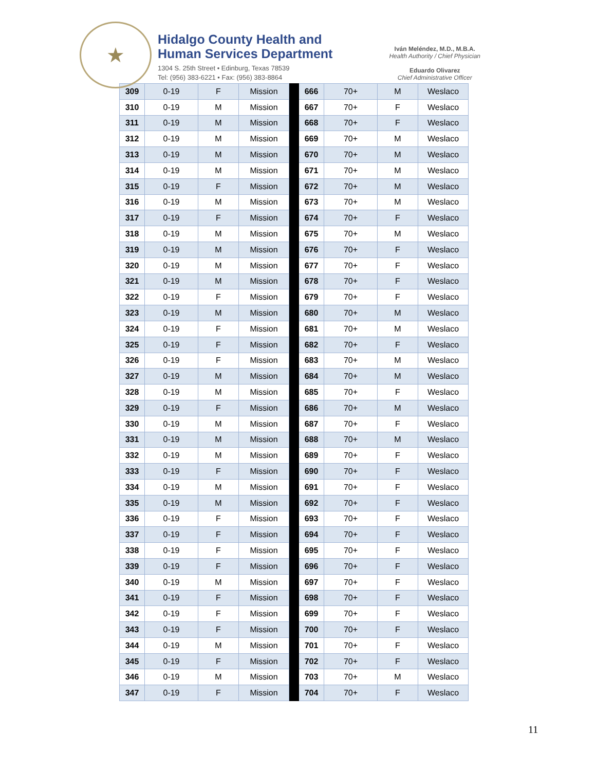★
Hidalgo County Health and
Human Services Department
1304 S. 25th Street • Edinburg, Texas 78539
Tel: (956) 383-6221 • Fax: (956) 383-8864
Iván Meléndez, M.D., M.B.A.
Health Authority / Chief Physician
Eduardo Olivarez
Chief Administrative Officer
| 309 | 0-19 | F | Mission | | 666 | 70+ | M | Weslaco |
| 310 | 0-19 | M | Mission | | 667 | 70+ | F | Weslaco |
| 311 | 0-19 | M | Mission | | 668 | 70+ | F | Weslaco |
| 312 | 0-19 | M | Mission | | 669 | 70+ | M | Weslaco |
| 313 | 0-19 | M | Mission | | 670 | 70+ | M | Weslaco |
| 314 | 0-19 | M | Mission | | 671 | 70+ | M | Weslaco |
| 315 | 0-19 | F | Mission | | 672 | 70+ | M | Weslaco |
| 316 | 0-19 | M | Mission | | 673 | 70+ | M | Weslaco |
| 317 | 0-19 | F | Mission | | 674 | 70+ | F | Weslaco |
| 318 | 0-19 | M | Mission | | 675 | 70+ | M | Weslaco |
| 319 | 0-19 | M | Mission | | 676 | 70+ | F | Weslaco |
| 320 | 0-19 | M | Mission | | 677 | 70+ | F | Weslaco |
| 321 | 0-19 | M | Mission | | 678 | 70+ | F | Weslaco |
| 322 | 0-19 | F | Mission | | 679 | 70+ | F | Weslaco |
| 323 | 0-19 | M | Mission | | 680 | 70+ | M | Weslaco |
| 324 | 0-19 | F | Mission | | 681 | 70+ | M | Weslaco |
| 325 | 0-19 | F | Mission | | 682 | 70+ | F | Weslaco |
| 326 | 0-19 | F | Mission | | 683 | 70+ | M | Weslaco |
| 327 | 0-19 | M | Mission | | 684 | 70+ | M | Weslaco |
| 328 | 0-19 | M | Mission | | 685 | 70+ | F | Weslaco |
| 329 | 0-19 | F | Mission | | 686 | 70+ | M | Weslaco |
| 330 | 0-19 | M | Mission | | 687 | 70+ | F | Weslaco |
| 331 | 0-19 | M | Mission | | 688 | 70+ | M | Weslaco |
| 332 | 0-19 | M | Mission | | 689 | 70+ | F | Weslaco |
| 333 | 0-19 | F | Mission | | 690 | 70+ | F | Weslaco |
| 334 | 0-19 | M | Mission | | 691 | 70+ | F | Weslaco |
| 335 | 0-19 | M | Mission | | 692 | 70+ | F | Weslaco |
| 336 | 0-19 | F | Mission | | 693 | 70+ | F | Weslaco |
| 337 | 0-19 | F | Mission | | 694 | 70+ | F | Weslaco |
| 338 | 0-19 | F | Mission | | 695 | 70+ | F | Weslaco |
| 339 | 0-19 | F | Mission | | 696 | 70+ | F | Weslaco |
| 340 | 0-19 | M | Mission | | 697 | 70+ | F | Weslaco |
| 341 | 0-19 | F | Mission | | 698 | 70+ | F | Weslaco |
| 342 | 0-19 | F | Mission | | 699 | 70+ | F | Weslaco |
| 343 | 0-19 | F | Mission | | 700 | 70+ | F | Weslaco |
| 344 | 0-19 | M | Mission | | 701 | 70+ | F | Weslaco |
| 345 | 0-19 | F | Mission | | 702 | 70+ | F | Weslaco |
| 346 | 0-19 | M | Mission | | 703 | 70+ | M | Weslaco |
| 347 | 0-19 | F | Mission | | 704 | 70+ | F | Weslaco |
11